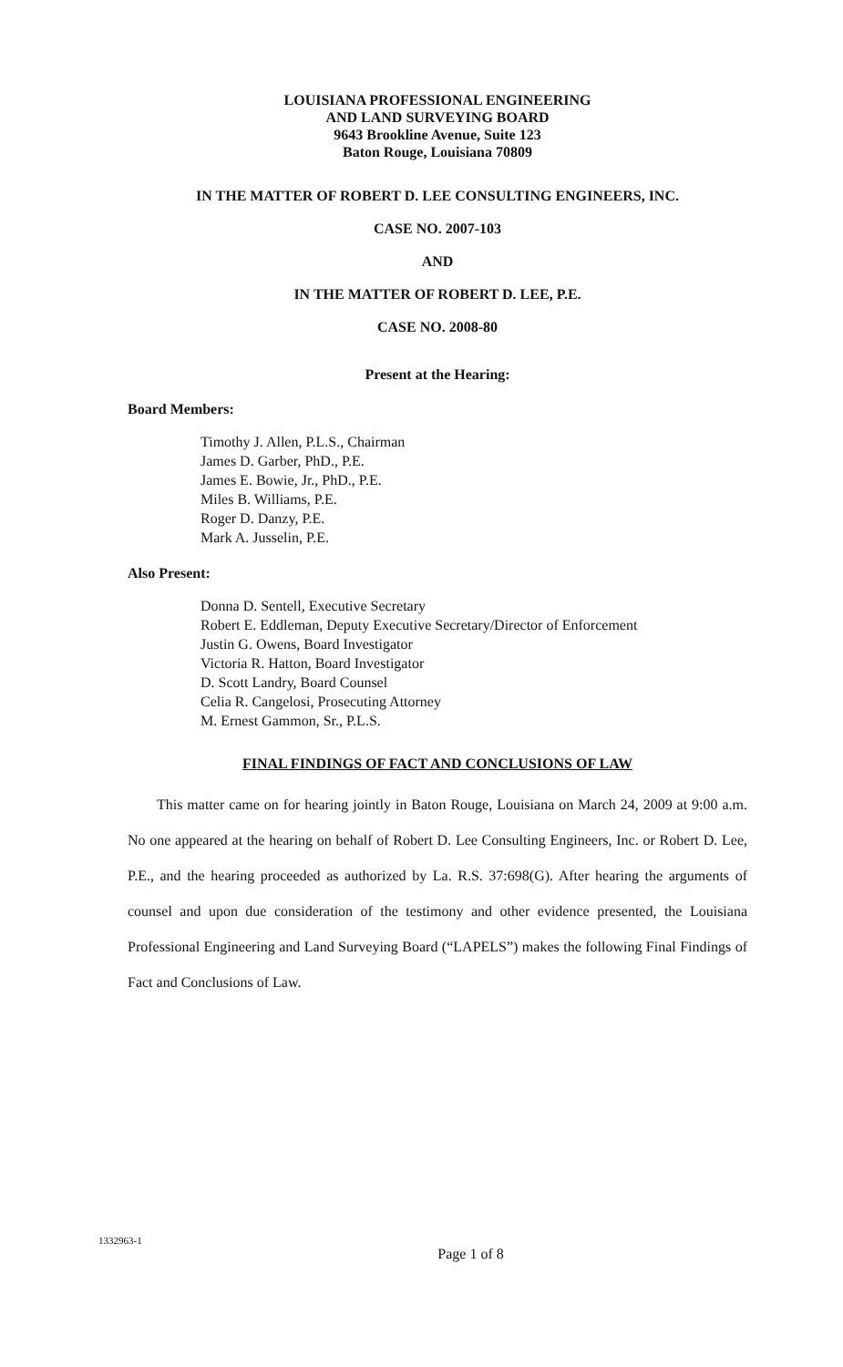LOUISIANA PROFESSIONAL ENGINEERING
AND LAND SURVEYING BOARD
9643 Brookline Avenue, Suite 123
Baton Rouge, Louisiana 70809
IN THE MATTER OF ROBERT D. LEE CONSULTING ENGINEERS, INC.
CASE NO. 2007-103
AND
IN THE MATTER OF ROBERT D. LEE, P.E.
CASE NO. 2008-80
Present at the Hearing:
Board Members:
Timothy J. Allen, P.L.S., Chairman
James D. Garber, PhD., P.E.
James E. Bowie, Jr., PhD., P.E.
Miles B. Williams, P.E.
Roger D. Danzy, P.E.
Mark A. Jusselin, P.E.
Also Present:
Donna D. Sentell, Executive Secretary
Robert E. Eddleman, Deputy Executive Secretary/Director of Enforcement
Justin G. Owens, Board Investigator
Victoria R. Hatton, Board Investigator
D. Scott Landry, Board Counsel
Celia R. Cangelosi, Prosecuting Attorney
M. Ernest Gammon, Sr., P.L.S.
FINAL FINDINGS OF FACT AND CONCLUSIONS OF LAW
This matter came on for hearing jointly in Baton Rouge, Louisiana on March 24, 2009 at 9:00 a.m. No one appeared at the hearing on behalf of Robert D. Lee Consulting Engineers, Inc. or Robert D. Lee, P.E., and the hearing proceeded as authorized by La. R.S. 37:698(G). After hearing the arguments of counsel and upon due consideration of the testimony and other evidence presented, the Louisiana Professional Engineering and Land Surveying Board (“LAPELS”) makes the following Final Findings of Fact and Conclusions of Law.
1332963-1
Page 1 of 8